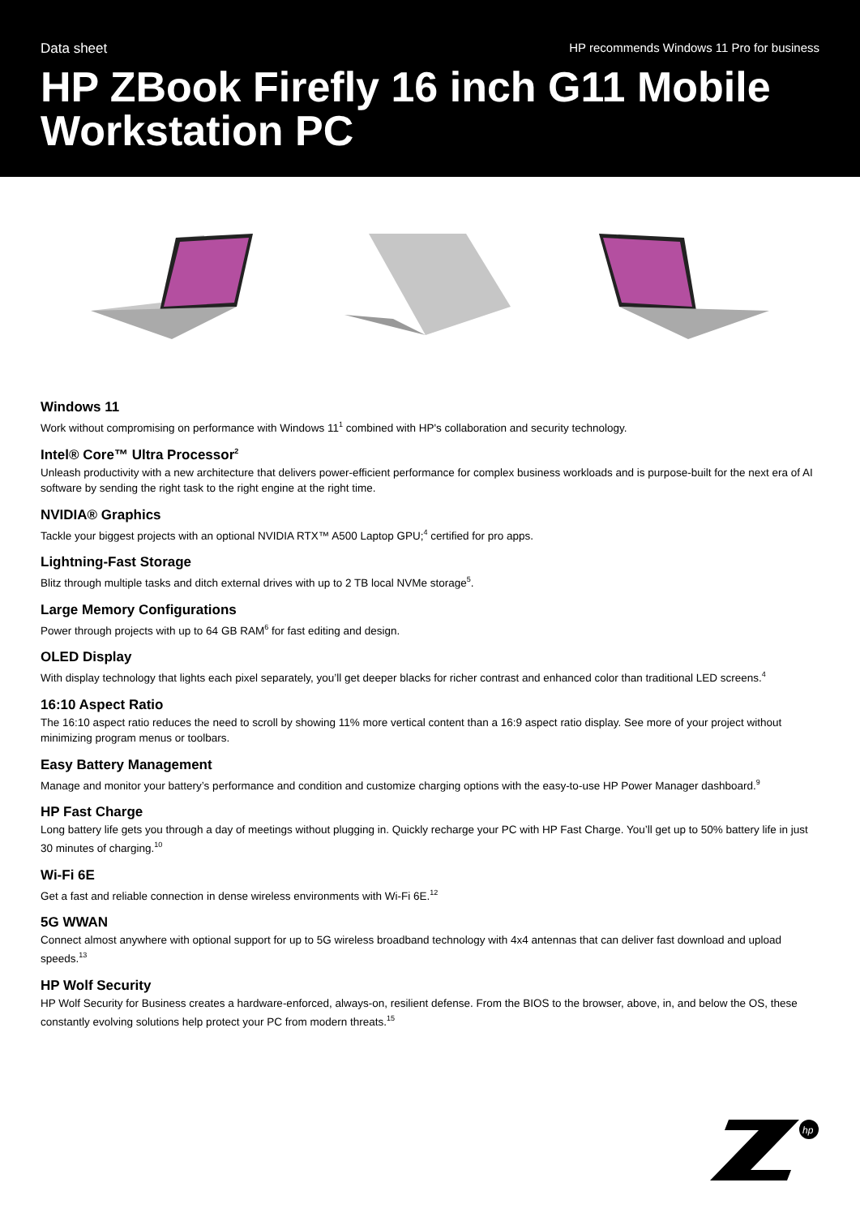Data sheet HP recommends Windows 11 Pro for business
HP ZBook Firefly 16 inch G11 Mobile Workstation PC
Windows 11
Work without compromising on performance with Windows 11<sup>1</sup> combined with HP's collaboration and security technology.
Intel® Core™ Ultra Processor<sup>2</sup>
Unleash productivity with a new architecture that delivers power-efficient performance for complex business workloads and is purpose-built for the next era of AI software by sending the right task to the right engine at the right time.
NVIDIA® Graphics
Tackle your biggest projects with an optional NVIDIA RTX™ A500 Laptop GPU;<sup>4</sup> certified for pro apps.
Lightning-Fast Storage
Blitz through multiple tasks and ditch external drives with up to 2 TB local NVMe storage<sup>5</sup>.
Large Memory Configurations
Power through projects with up to 64 GB RAM<sup>6</sup> for fast editing and design.
OLED Display
With display technology that lights each pixel separately, you’ll get deeper blacks for richer contrast and enhanced color than traditional LED screens.<sup>4</sup>
16:10 Aspect Ratio
The 16:10 aspect ratio reduces the need to scroll by showing 11% more vertical content than a 16:9 aspect ratio display. See more of your project without minimizing program menus or toolbars.
Easy Battery Management
Manage and monitor your battery’s performance and condition and customize charging options with the easy-to-use HP Power Manager dashboard.<sup>9</sup>
HP Fast Charge
Long battery life gets you through a day of meetings without plugging in. Quickly recharge your PC with HP Fast Charge. You’ll get up to 50% battery life in just 30 minutes of charging.<sup>10</sup>
Wi-Fi 6E
Get a fast and reliable connection in dense wireless environments with Wi-Fi 6E.<sup>12</sup>
5G WWAN
Connect almost anywhere with optional support for up to 5G wireless broadband technology with 4x4 antennas that can deliver fast download and upload speeds.<sup>13</sup>
HP Wolf Security
HP Wolf Security for Business creates a hardware-enforced, always-on, resilient defense. From the BIOS to the browser, above, in, and below the OS, these constantly evolving solutions help protect your PC from modern threats.<sup>15</sup>
hp